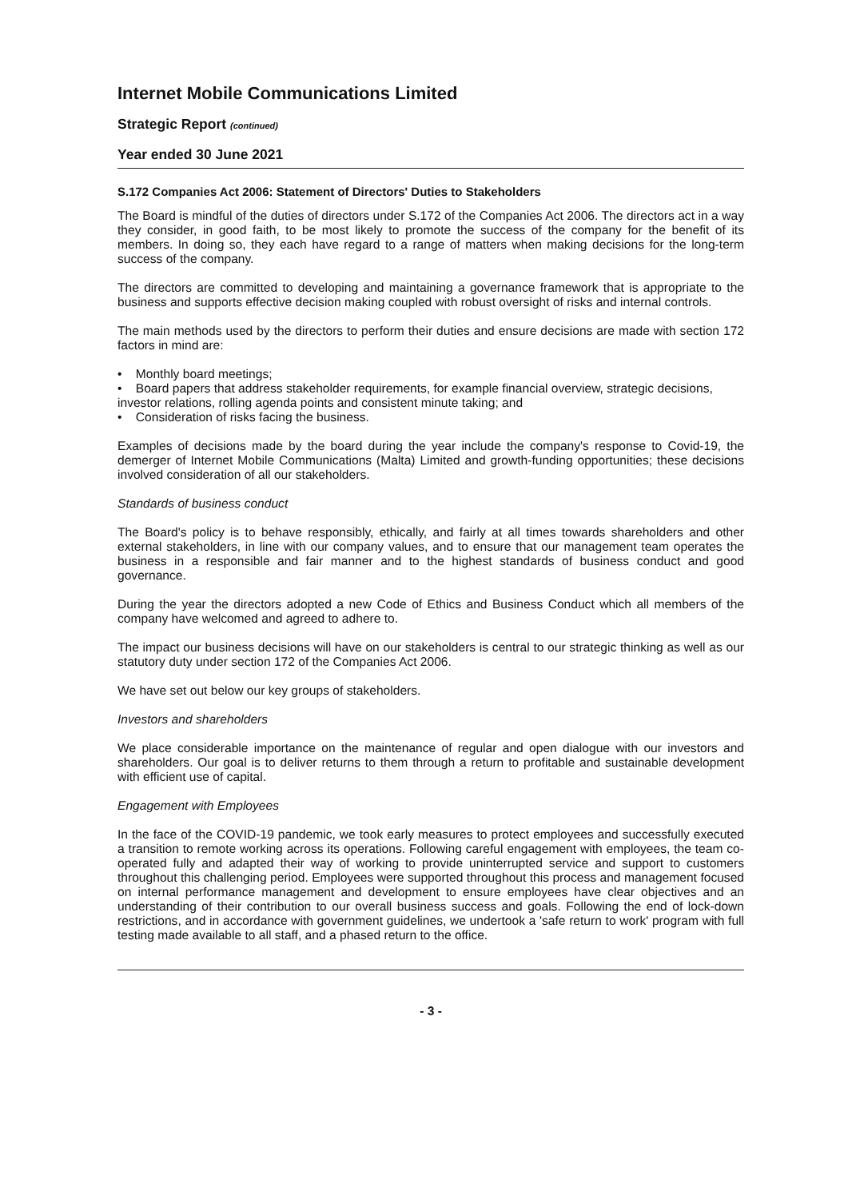Internet Mobile Communications Limited
Strategic Report (continued)
Year ended 30 June 2021
S.172 Companies Act 2006: Statement of Directors' Duties to Stakeholders
The Board is mindful of the duties of directors under S.172 of the Companies Act 2006. The directors act in a way they consider, in good faith, to be most likely to promote the success of the company for the benefit of its members. In doing so, they each have regard to a range of matters when making decisions for the long-term success of the company.
The directors are committed to developing and maintaining a governance framework that is appropriate to the business and supports effective decision making coupled with robust oversight of risks and internal controls.
The main methods used by the directors to perform their duties and ensure decisions are made with section 172 factors in mind are:
• Monthly board meetings;
• Board papers that address stakeholder requirements, for example financial overview, strategic decisions, investor relations, rolling agenda points and consistent minute taking; and
• Consideration of risks facing the business.
Examples of decisions made by the board during the year include the company's response to Covid-19, the demerger of Internet Mobile Communications (Malta) Limited and growth-funding opportunities; these decisions involved consideration of all our stakeholders.
Standards of business conduct
The Board's policy is to behave responsibly, ethically, and fairly at all times towards shareholders and other external stakeholders, in line with our company values, and to ensure that our management team operates the business in a responsible and fair manner and to the highest standards of business conduct and good governance.
During the year the directors adopted a new Code of Ethics and Business Conduct which all members of the company have welcomed and agreed to adhere to.
The impact our business decisions will have on our stakeholders is central to our strategic thinking as well as our statutory duty under section 172 of the Companies Act 2006.
We have set out below our key groups of stakeholders.
Investors and shareholders
We place considerable importance on the maintenance of regular and open dialogue with our investors and shareholders. Our goal is to deliver returns to them through a return to profitable and sustainable development with efficient use of capital.
Engagement with Employees
In the face of the COVID-19 pandemic, we took early measures to protect employees and successfully executed a transition to remote working across its operations. Following careful engagement with employees, the team co-operated fully and adapted their way of working to provide uninterrupted service and support to customers throughout this challenging period. Employees were supported throughout this process and management focused on internal performance management and development to ensure employees have clear objectives and an understanding of their contribution to our overall business success and goals. Following the end of lock-down restrictions, and in accordance with government guidelines, we undertook a 'safe return to work' program with full testing made available to all staff, and a phased return to the office.
- 3 -